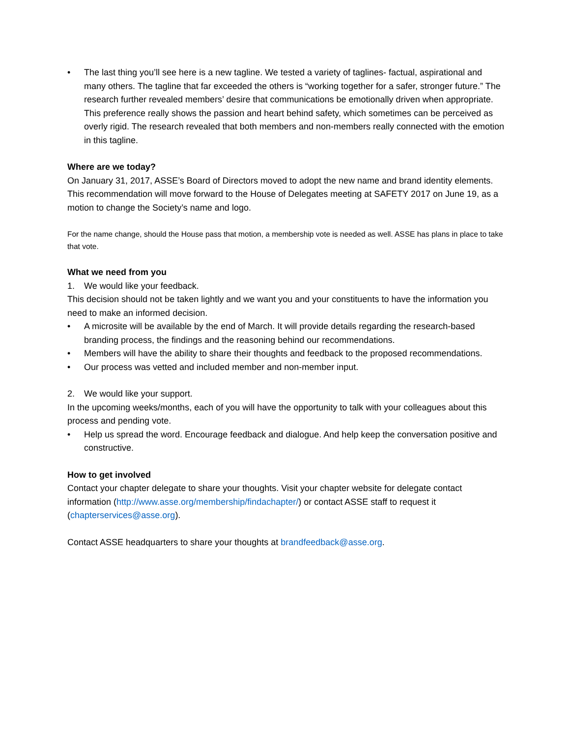• The last thing you’ll see here is a new tagline. We tested a variety of taglines- factual, aspirational and many others. The tagline that far exceeded the others is “working together for a safer, stronger future.” The research further revealed members’ desire that communications be emotionally driven when appropriate. This preference really shows the passion and heart behind safety, which sometimes can be perceived as overly rigid. The research revealed that both members and non-members really connected with the emotion in this tagline.
Where are we today?
On January 31, 2017, ASSE’s Board of Directors moved to adopt the new name and brand identity elements. This recommendation will move forward to the House of Delegates meeting at SAFETY 2017 on June 19, as a motion to change the Society’s name and logo.
For the name change, should the House pass that motion, a membership vote is needed as well. ASSE has plans in place to take that vote.
What we need from you
1. We would like your feedback.
This decision should not be taken lightly and we want you and your constituents to have the information you need to make an informed decision.
• A microsite will be available by the end of March. It will provide details regarding the research-based branding process, the findings and the reasoning behind our recommendations.
• Members will have the ability to share their thoughts and feedback to the proposed recommendations.
• Our process was vetted and included member and non-member input.
2. We would like your support.
In the upcoming weeks/months, each of you will have the opportunity to talk with your colleagues about this process and pending vote.
• Help us spread the word. Encourage feedback and dialogue. And help keep the conversation positive and constructive.
How to get involved
Contact your chapter delegate to share your thoughts. Visit your chapter website for delegate contact information (http://www.asse.org/membership/findachapter/) or contact ASSE staff to request it (chapterservices@asse.org).
Contact ASSE headquarters to share your thoughts at brandfeedback@asse.org.